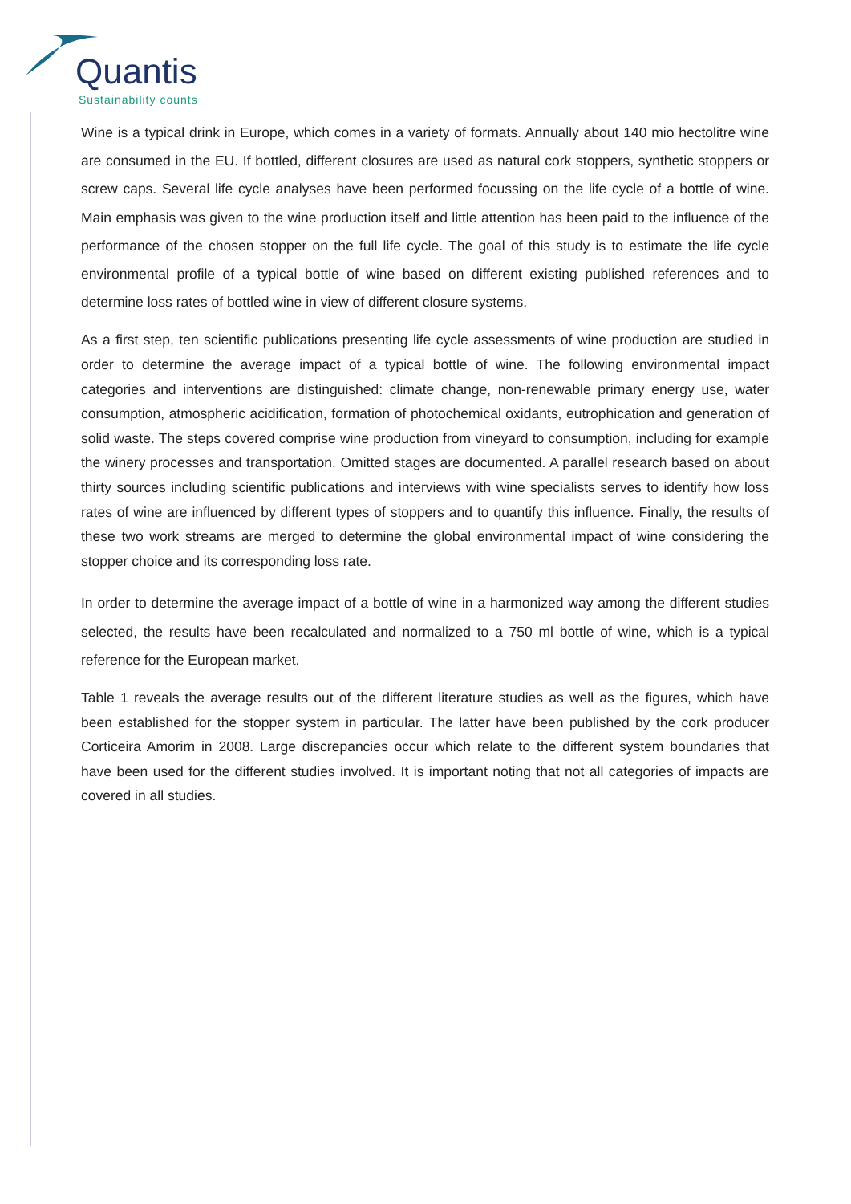Quantis
Sustainability counts
Wine is a typical drink in Europe, which comes in a variety of formats. Annually about 140 mio hectolitre wine are consumed in the EU. If bottled, different closures are used as natural cork stoppers, synthetic stoppers or screw caps. Several life cycle analyses have been performed focussing on the life cycle of a bottle of wine. Main emphasis was given to the wine production itself and little attention has been paid to the influence of the performance of the chosen stopper on the full life cycle. The goal of this study is to estimate the life cycle environmental profile of a typical bottle of wine based on different existing published references and to determine loss rates of bottled wine in view of different closure systems.
As a first step, ten scientific publications presenting life cycle assessments of wine production are studied in order to determine the average impact of a typical bottle of wine. The following environmental impact categories and interventions are distinguished: climate change, non-renewable primary energy use, water consumption, atmospheric acidification, formation of photochemical oxidants, eutrophication and generation of solid waste. The steps covered comprise wine production from vineyard to consumption, including for example the winery processes and transportation. Omitted stages are documented. A parallel research based on about thirty sources including scientific publications and interviews with wine specialists serves to identify how loss rates of wine are influenced by different types of stoppers and to quantify this influence. Finally, the results of these two work streams are merged to determine the global environmental impact of wine considering the stopper choice and its corresponding loss rate.
In order to determine the average impact of a bottle of wine in a harmonized way among the different studies selected, the results have been recalculated and normalized to a 750 ml bottle of wine, which is a typical reference for the European market.
Table 1 reveals the average results out of the different literature studies as well as the figures, which have been established for the stopper system in particular. The latter have been published by the cork producer Corticeira Amorim in 2008. Large discrepancies occur which relate to the different system boundaries that have been used for the different studies involved. It is important noting that not all categories of impacts are covered in all studies.